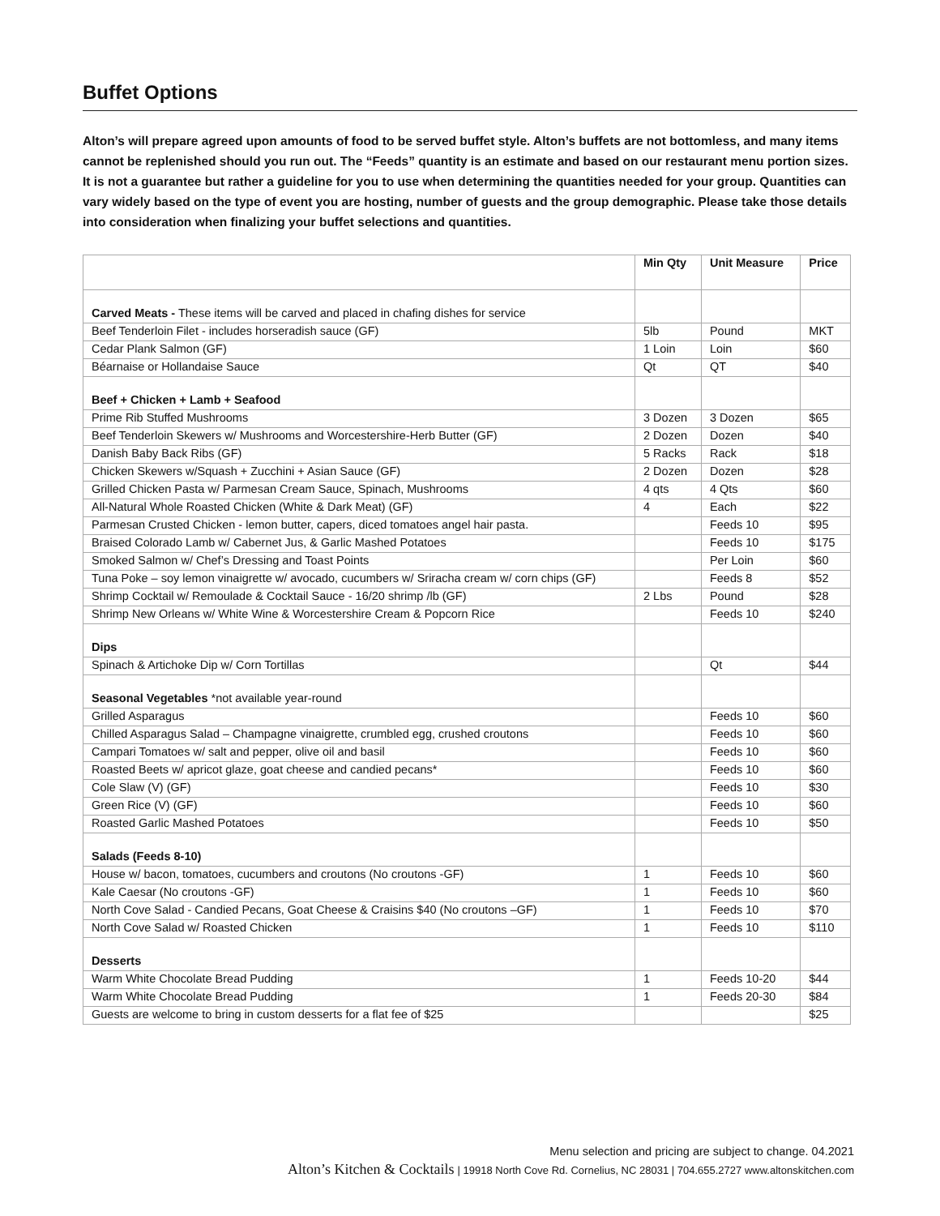Buffet Options
Alton’s will prepare agreed upon amounts of food to be served buffet style. Alton’s buffets are not bottomless, and many items cannot be replenished should you run out. The “Feeds” quantity is an estimate and based on our restaurant menu portion sizes. It is not a guarantee but rather a guideline for you to use when determining the quantities needed for your group. Quantities can vary widely based on the type of event you are hosting, number of guests and the group demographic. Please take those details into consideration when finalizing your buffet selections and quantities.
| | Min Qty | Unit Measure | Price |
| --- | --- | --- | --- |
| Carved Meats - These items will be carved and placed in chafing dishes for service | | | |
| Beef Tenderloin Filet - includes horseradish sauce (GF) | 5lb | Pound | MKT |
| Cedar Plank Salmon (GF) | 1 Loin | Loin | $60 |
| Béarnaise or Hollandaise Sauce | Qt | QT | $40 |
| Beef + Chicken + Lamb + Seafood | | | |
| Prime Rib Stuffed Mushrooms | 3 Dozen | 3 Dozen | $65 |
| Beef Tenderloin Skewers w/ Mushrooms and Worcestershire-Herb Butter (GF) | 2 Dozen | Dozen | $40 |
| Danish Baby Back Ribs (GF) | 5 Racks | Rack | $18 |
| Chicken Skewers w/Squash + Zucchini + Asian Sauce (GF) | 2 Dozen | Dozen | $28 |
| Grilled Chicken Pasta w/ Parmesan Cream Sauce, Spinach, Mushrooms | 4 qts | 4 Qts | $60 |
| All-Natural Whole Roasted Chicken (White & Dark Meat) (GF) | 4 | Each | $22 |
| Parmesan Crusted Chicken - lemon butter, capers, diced tomatoes angel hair pasta. | | Feeds 10 | $95 |
| Braised Colorado Lamb w/ Cabernet Jus, & Garlic Mashed Potatoes | | Feeds 10 | $175 |
| Smoked Salmon w/ Chef’s Dressing and Toast Points | | Per Loin | $60 |
| Tuna Poke – soy lemon vinaigrette w/ avocado, cucumbers w/ Sriracha cream w/ corn chips (GF) | | Feeds 8 | $52 |
| Shrimp Cocktail w/ Remoulade & Cocktail Sauce - 16/20 shrimp /lb (GF) | 2 Lbs | Pound | $28 |
| Shrimp New Orleans w/ White Wine & Worcestershire Cream & Popcorn Rice | | Feeds 10 | $240 |
| Dips | | | |
| Spinach & Artichoke Dip w/ Corn Tortillas | | Qt | $44 |
| Seasonal Vegetables *not available year-round | | | |
| Grilled Asparagus | | Feeds 10 | $60 |
| Chilled Asparagus Salad – Champagne vinaigrette, crumbled egg, crushed croutons | | Feeds 10 | $60 |
| Campari Tomatoes w/ salt and pepper, olive oil and basil | | Feeds 10 | $60 |
| Roasted Beets w/ apricot glaze, goat cheese and candied pecans* | | Feeds 10 | $60 |
| Cole Slaw (V) (GF) | | Feeds 10 | $30 |
| Green Rice (V) (GF) | | Feeds 10 | $60 |
| Roasted Garlic Mashed Potatoes | | Feeds 10 | $50 |
| Salads (Feeds 8-10) | | | |
| House w/ bacon, tomatoes, cucumbers and croutons (No croutons -GF) | 1 | Feeds 10 | $60 |
| Kale Caesar (No croutons -GF) | 1 | Feeds 10 | $60 |
| North Cove Salad - Candied Pecans, Goat Cheese & Craisins $40 (No croutons –GF) | 1 | Feeds 10 | $70 |
| North Cove Salad w/ Roasted Chicken | 1 | Feeds 10 | $110 |
| Desserts | | | |
| Warm White Chocolate Bread Pudding | 1 | Feeds 10-20 | $44 |
| Warm White Chocolate Bread Pudding | 1 | Feeds 20-30 | $84 |
| Guests are welcome to bring in custom desserts for a flat fee of $25 | | | $25 |
Menu selection and pricing are subject to change. 04.2021
Alton’s Kitchen & Cocktails | 19918 North Cove Rd. Cornelius, NC 28031 | 704.655.2727 www.altonskitchen.com